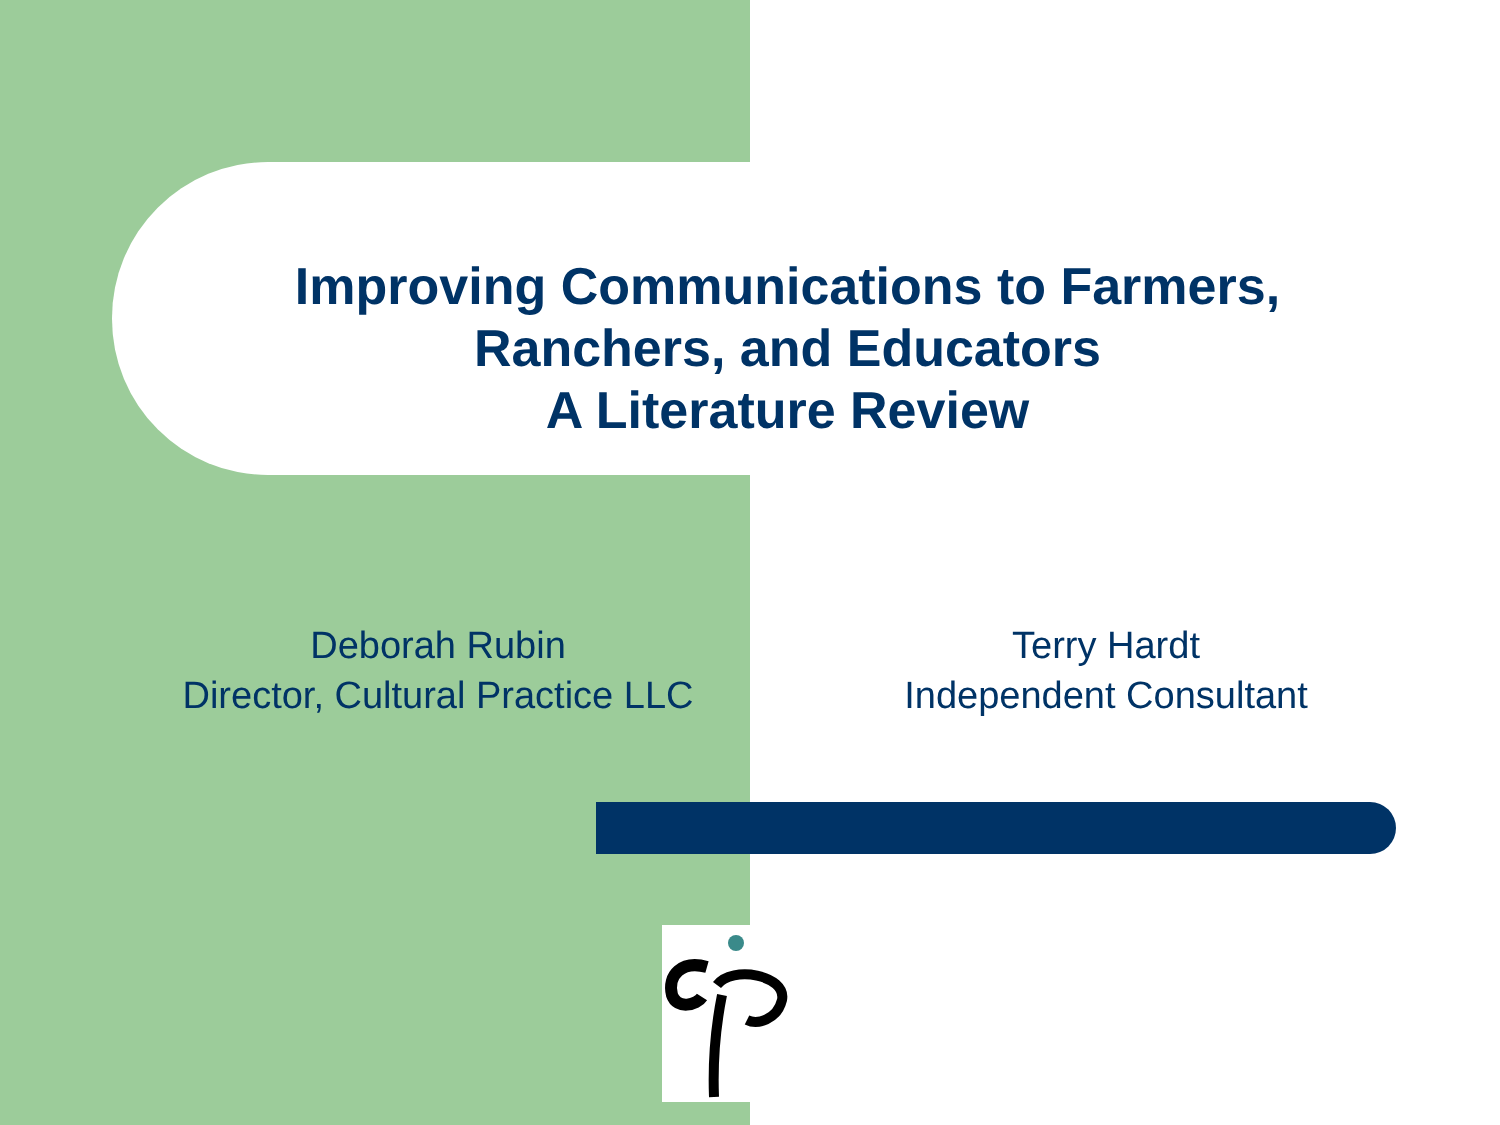Improving Communications to Farmers,
Ranchers, and Educators
A Literature Review
Deborah Rubin
Director, Cultural Practice LLC
Terry Hardt
Independent Consultant